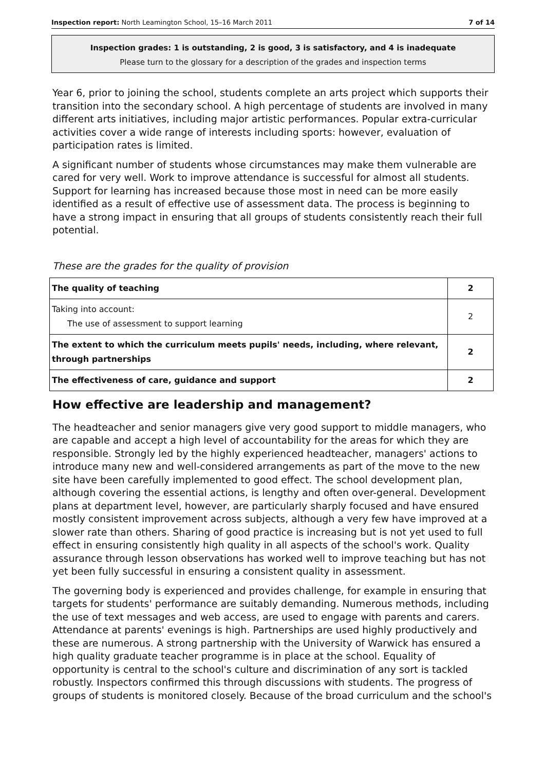Inspection report: North Leamington School, 15–16 March 2011 7 of 14
Inspection grades: 1 is outstanding, 2 is good, 3 is satisfactory, and 4 is inadequate
Please turn to the glossary for a description of the grades and inspection terms
Year 6, prior to joining the school, students complete an arts project which supports their transition into the secondary school. A high percentage of students are involved in many different arts initiatives, including major artistic performances. Popular extra-curricular activities cover a wide range of interests including sports: however, evaluation of participation rates is limited.
A significant number of students whose circumstances may make them vulnerable are cared for very well. Work to improve attendance is successful for almost all students. Support for learning has increased because those most in need can be more easily identified as a result of effective use of assessment data. The process is beginning to have a strong impact in ensuring that all groups of students consistently reach their full potential.
These are the grades for the quality of provision
| The quality of teaching | 2 |
| Taking into account: The use of assessment to support learning | 2 |
| The extent to which the curriculum meets pupils' needs, including, where relevant, through partnerships | 2 |
| The effectiveness of care, guidance and support | 2 |
How effective are leadership and management?
The headteacher and senior managers give very good support to middle managers, who are capable and accept a high level of accountability for the areas for which they are responsible. Strongly led by the highly experienced headteacher, managers' actions to introduce many new and well-considered arrangements as part of the move to the new site have been carefully implemented to good effect. The school development plan, although covering the essential actions, is lengthy and often over-general. Development plans at department level, however, are particularly sharply focused and have ensured mostly consistent improvement across subjects, although a very few have improved at a slower rate than others. Sharing of good practice is increasing but is not yet used to full effect in ensuring consistently high quality in all aspects of the school's work. Quality assurance through lesson observations has worked well to improve teaching but has not yet been fully successful in ensuring a consistent quality in assessment.
The governing body is experienced and provides challenge, for example in ensuring that targets for students' performance are suitably demanding. Numerous methods, including the use of text messages and web access, are used to engage with parents and carers. Attendance at parents' evenings is high. Partnerships are used highly productively and these are numerous. A strong partnership with the University of Warwick has ensured a high quality graduate teacher programme is in place at the school. Equality of opportunity is central to the school's culture and discrimination of any sort is tackled robustly. Inspectors confirmed this through discussions with students. The progress of groups of students is monitored closely. Because of the broad curriculum and the school's